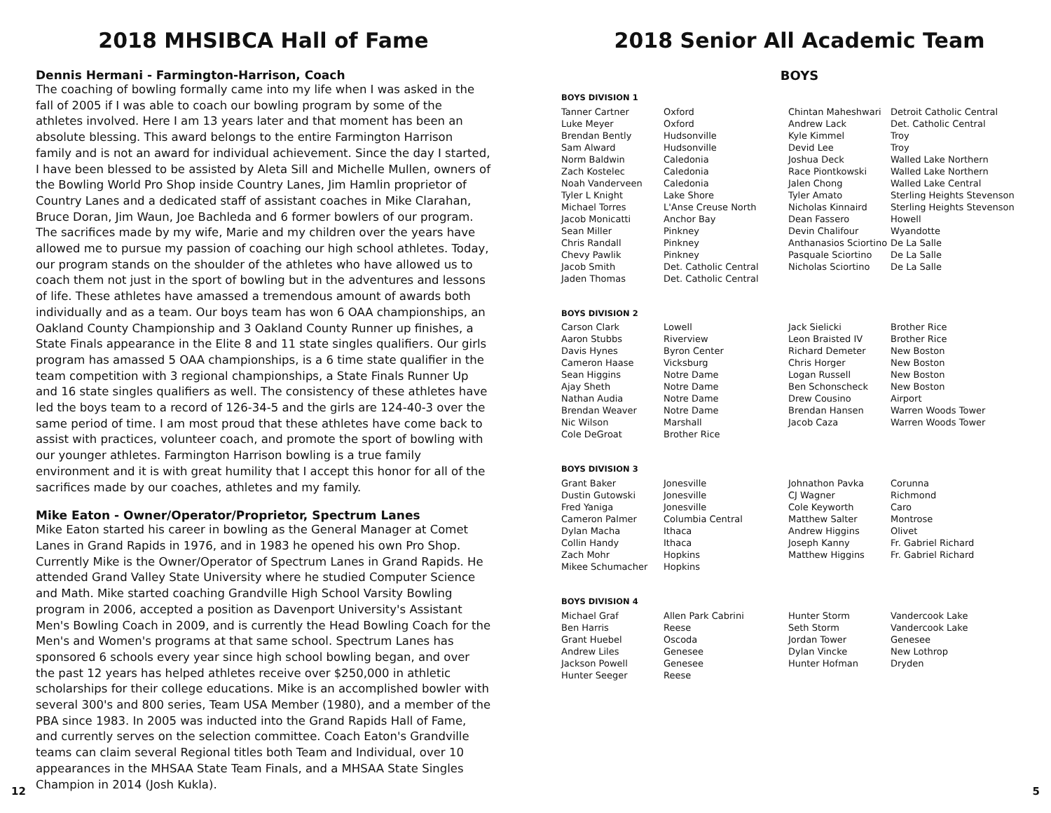2018 MHSIBCA Hall of Fame
Dennis Hermani - Farmington-Harrison, Coach
The coaching of bowling formally came into my life when I was asked in the fall of 2005 if I was able to coach our bowling program by some of the athletes involved. Here I am 13 years later and that moment has been an absolute blessing. This award belongs to the entire Farmington Harrison family and is not an award for individual achievement. Since the day I started, I have been blessed to be assisted by Aleta Sill and Michelle Mullen, owners of the Bowling World Pro Shop inside Country Lanes, Jim Hamlin proprietor of Country Lanes and a dedicated staff of assistant coaches in Mike Clarahan, Bruce Doran, Jim Waun, Joe Bachleda and 6 former bowlers of our program. The sacrifices made by my wife, Marie and my children over the years have allowed me to pursue my passion of coaching our high school athletes. Today, our program stands on the shoulder of the athletes who have allowed us to coach them not just in the sport of bowling but in the adventures and lessons of life. These athletes have amassed a tremendous amount of awards both individually and as a team. Our boys team has won 6 OAA championships, an Oakland County Championship and 3 Oakland County Runner up finishes, a State Finals appearance in the Elite 8 and 11 state singles qualifiers. Our girls program has amassed 5 OAA championships, is a 6 time state qualifier in the team competition with 3 regional championships, a State Finals Runner Up and 16 state singles qualifiers as well. The consistency of these athletes have led the boys team to a record of 126-34-5 and the girls are 124-40-3 over the same period of time. I am most proud that these athletes have come back to assist with practices, volunteer coach, and promote the sport of bowling with our younger athletes. Farmington Harrison bowling is a true family environment and it is with great humility that I accept this honor for all of the sacrifices made by our coaches, athletes and my family.
Mike Eaton - Owner/Operator/Proprietor, Spectrum Lanes
Mike Eaton started his career in bowling as the General Manager at Comet Lanes in Grand Rapids in 1976, and in 1983 he opened his own Pro Shop. Currently Mike is the Owner/Operator of Spectrum Lanes in Grand Rapids. He attended Grand Valley State University where he studied Computer Science and Math. Mike started coaching Grandville High School Varsity Bowling program in 2006, accepted a position as Davenport University's Assistant Men's Bowling Coach in 2009, and is currently the Head Bowling Coach for the Men's and Women's programs at that same school. Spectrum Lanes has sponsored 6 schools every year since high school bowling began, and over the past 12 years has helped athletes receive over $250,000 in athletic scholarships for their college educations. Mike is an accomplished bowler with several 300's and 800 series, Team USA Member (1980), and a member of the PBA since 1983. In 2005 was inducted into the Grand Rapids Hall of Fame, and currently serves on the selection committee. Coach Eaton's Grandville teams can claim several Regional titles both Team and Individual, over 10 appearances in the MHSAA State Team Finals, and a MHSAA State Singles Champion in 2014 (Josh Kukla).
2018 Senior All Academic Team
BOYS
BOYS DIVISION 1
| Tanner Cartner | Oxford | Chintan Maheshwari | Detroit Catholic Central |
| Luke Meyer | Oxford | Andrew Lack | Det. Catholic Central |
| Brendan Bently | Hudsonville | Kyle Kimmel | Troy |
| Sam Alward | Hudsonville | Devid Lee | Troy |
| Norm Baldwin | Caledonia | Joshua Deck | Walled Lake Northern |
| Zach Kostelec | Caledonia | Race Piontkowski | Walled Lake Northern |
| Noah Vanderveen | Caledonia | Jalen Chong | Walled Lake Central |
| Tyler L Knight | Lake Shore | Tyler Amato | Sterling Heights Stevenson |
| Michael Torres | L'Anse Creuse North | Nicholas Kinnaird | Sterling Heights Stevenson |
| Jacob Monicatti | Anchor Bay | Dean Fassero | Howell |
| Sean Miller | Pinkney | Devin Chalifour | Wyandotte |
| Chris Randall | Pinkney | Anthanasios Sciortino | De La Salle |
| Chevy Pawlik | Pinkney | Pasquale Sciortino | De La Salle |
| Jacob Smith | Det. Catholic Central | Nicholas Sciortino | De La Salle |
| Jaden Thomas | Det. Catholic Central | | |
BOYS DIVISION 2
| Carson Clark | Lowell | Jack Sielicki | Brother Rice |
| Aaron Stubbs | Riverview | Leon Braisted IV | Brother Rice |
| Davis Hynes | Byron Center | Richard Demeter | New Boston |
| Cameron Haase | Vicksburg | Chris Horger | New Boston |
| Sean Higgins | Notre Dame | Logan Russell | New Boston |
| Ajay Sheth | Notre Dame | Ben Schonscheck | New Boston |
| Nathan Audia | Notre Dame | Drew Cousino | Airport |
| Brendan Weaver | Notre Dame | Brendan Hansen | Warren Woods Tower |
| Nic Wilson | Marshall | Jacob Caza | Warren Woods Tower |
| Cole DeGroat | Brother Rice | | |
BOYS DIVISION 3
| Grant Baker | Jonesville | Johnathon Pavka | Corunna |
| Dustin Gutowski | Jonesville | CJ Wagner | Richmond |
| Fred Yaniga | Jonesville | Cole Keyworth | Caro |
| Cameron Palmer | Columbia Central | Matthew Salter | Montrose |
| Dylan Macha | Ithaca | Andrew Higgins | Olivet |
| Collin Handy | Ithaca | Joseph Kanny | Fr. Gabriel Richard |
| Zach Mohr | Hopkins | Matthew Higgins | Fr. Gabriel Richard |
| Mikee Schumacher | Hopkins | | |
BOYS DIVISION 4
| Michael Graf | Allen Park Cabrini | Hunter Storm | Vandercook Lake |
| Ben Harris | Reese | Seth Storm | Vandercook Lake |
| Grant Huebel | Oscoda | Jordan Tower | Genesee |
| Andrew Liles | Genesee | Dylan Vincke | New Lothrop |
| Jackson Powell | Genesee | Hunter Hofman | Dryden |
| Hunter Seeger | Reese | | |
12 5